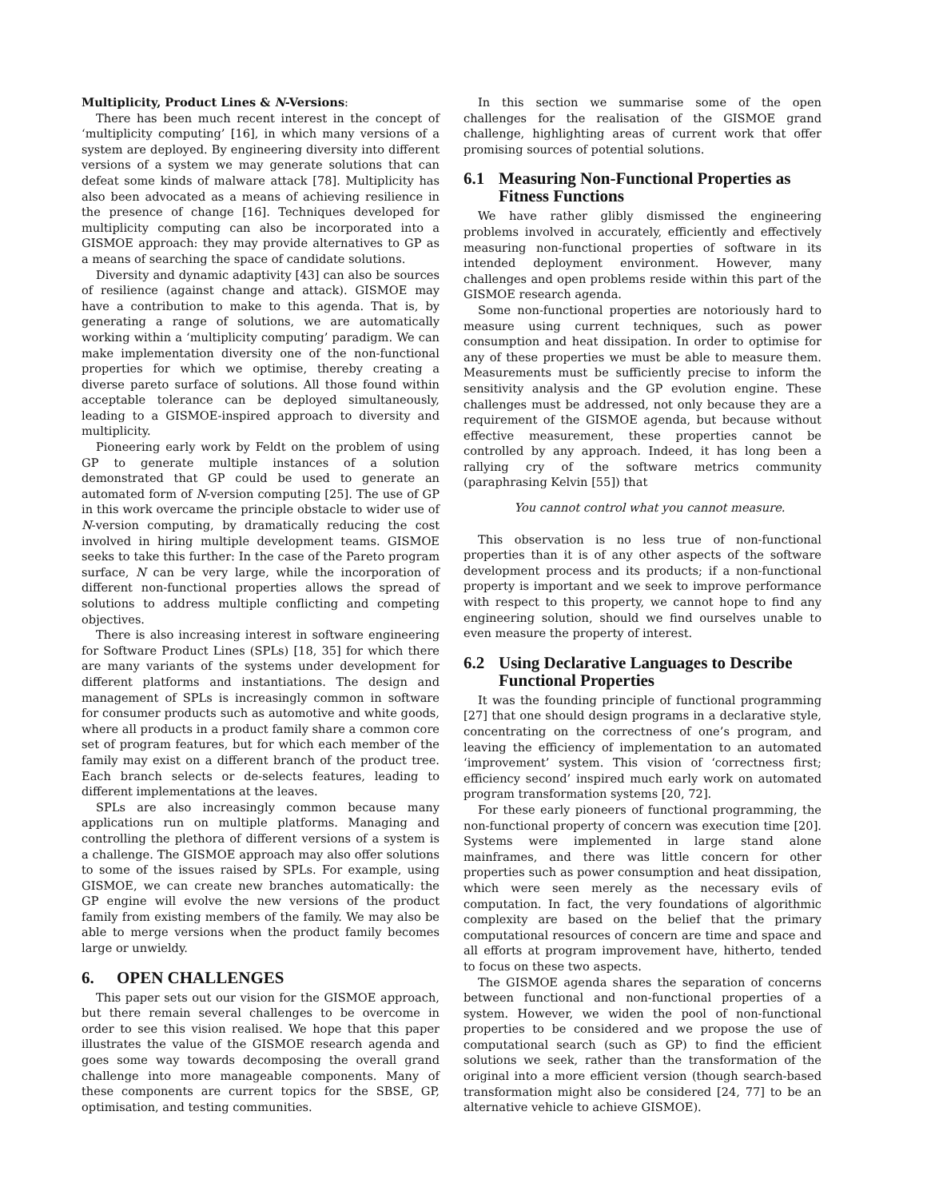Multiplicity, Product Lines & N-Versions:
There has been much recent interest in the concept of ‘multiplicity computing’ [16], in which many versions of a system are deployed. By engineering diversity into different versions of a system we may generate solutions that can defeat some kinds of malware attack [78]. Multiplicity has also been advocated as a means of achieving resilience in the presence of change [16]. Techniques developed for multiplicity computing can also be incorporated into a GISMOE approach: they may provide alternatives to GP as a means of searching the space of candidate solutions.
Diversity and dynamic adaptivity [43] can also be sources of resilience (against change and attack). GISMOE may have a contribution to make to this agenda. That is, by generating a range of solutions, we are automatically working within a ‘multiplicity computing’ paradigm. We can make implementation diversity one of the non-functional properties for which we optimise, thereby creating a diverse pareto surface of solutions. All those found within acceptable tolerance can be deployed simultaneously, leading to a GISMOE-inspired approach to diversity and multiplicity.
Pioneering early work by Feldt on the problem of using GP to generate multiple instances of a solution demonstrated that GP could be used to generate an automated form of N-version computing [25]. The use of GP in this work overcame the principle obstacle to wider use of N-version computing, by dramatically reducing the cost involved in hiring multiple development teams. GISMOE seeks to take this further: In the case of the Pareto program surface, N can be very large, while the incorporation of different non-functional properties allows the spread of solutions to address multiple conflicting and competing objectives.
There is also increasing interest in software engineering for Software Product Lines (SPLs) [18, 35] for which there are many variants of the systems under development for different platforms and instantiations. The design and management of SPLs is increasingly common in software for consumer products such as automotive and white goods, where all products in a product family share a common core set of program features, but for which each member of the family may exist on a different branch of the product tree. Each branch selects or de-selects features, leading to different implementations at the leaves.
SPLs are also increasingly common because many applications run on multiple platforms. Managing and controlling the plethora of different versions of a system is a challenge. The GISMOE approach may also offer solutions to some of the issues raised by SPLs. For example, using GISMOE, we can create new branches automatically: the GP engine will evolve the new versions of the product family from existing members of the family. We may also be able to merge versions when the product family becomes large or unwieldy.
6. OPEN CHALLENGES
This paper sets out our vision for the GISMOE approach, but there remain several challenges to be overcome in order to see this vision realised. We hope that this paper illustrates the value of the GISMOE research agenda and goes some way towards decomposing the overall grand challenge into more manageable components. Many of these components are current topics for the SBSE, GP, optimisation, and testing communities.
In this section we summarise some of the open challenges for the realisation of the GISMOE grand challenge, highlighting areas of current work that offer promising sources of potential solutions.
6.1 Measuring Non-Functional Properties as
Fitness Functions
We have rather glibly dismissed the engineering problems involved in accurately, efficiently and effectively measuring non-functional properties of software in its intended deployment environment. However, many challenges and open problems reside within this part of the GISMOE research agenda.
Some non-functional properties are notoriously hard to measure using current techniques, such as power consumption and heat dissipation. In order to optimise for any of these properties we must be able to measure them. Measurements must be sufficiently precise to inform the sensitivity analysis and the GP evolution engine. These challenges must be addressed, not only because they are a requirement of the GISMOE agenda, but because without effective measurement, these properties cannot be controlled by any approach. Indeed, it has long been a rallying cry of the software metrics community (paraphrasing Kelvin [55]) that
You cannot control what you cannot measure.
This observation is no less true of non-functional properties than it is of any other aspects of the software development process and its products; if a non-functional property is important and we seek to improve performance with respect to this property, we cannot hope to find any engineering solution, should we find ourselves unable to even measure the property of interest.
6.2 Using Declarative Languages to Describe
Functional Properties
It was the founding principle of functional programming [27] that one should design programs in a declarative style, concentrating on the correctness of one’s program, and leaving the efficiency of implementation to an automated ‘improvement’ system. This vision of ‘correctness first; efficiency second’ inspired much early work on automated program transformation systems [20, 72].
For these early pioneers of functional programming, the non-functional property of concern was execution time [20]. Systems were implemented in large stand alone mainframes, and there was little concern for other properties such as power consumption and heat dissipation, which were seen merely as the necessary evils of computation. In fact, the very foundations of algorithmic complexity are based on the belief that the primary computational resources of concern are time and space and all efforts at program improvement have, hitherto, tended to focus on these two aspects.
The GISMOE agenda shares the separation of concerns between functional and non-functional properties of a system. However, we widen the pool of non-functional properties to be considered and we propose the use of computational search (such as GP) to find the efficient solutions we seek, rather than the transformation of the original into a more efficient version (though search-based transformation might also be considered [24, 77] to be an alternative vehicle to achieve GISMOE).